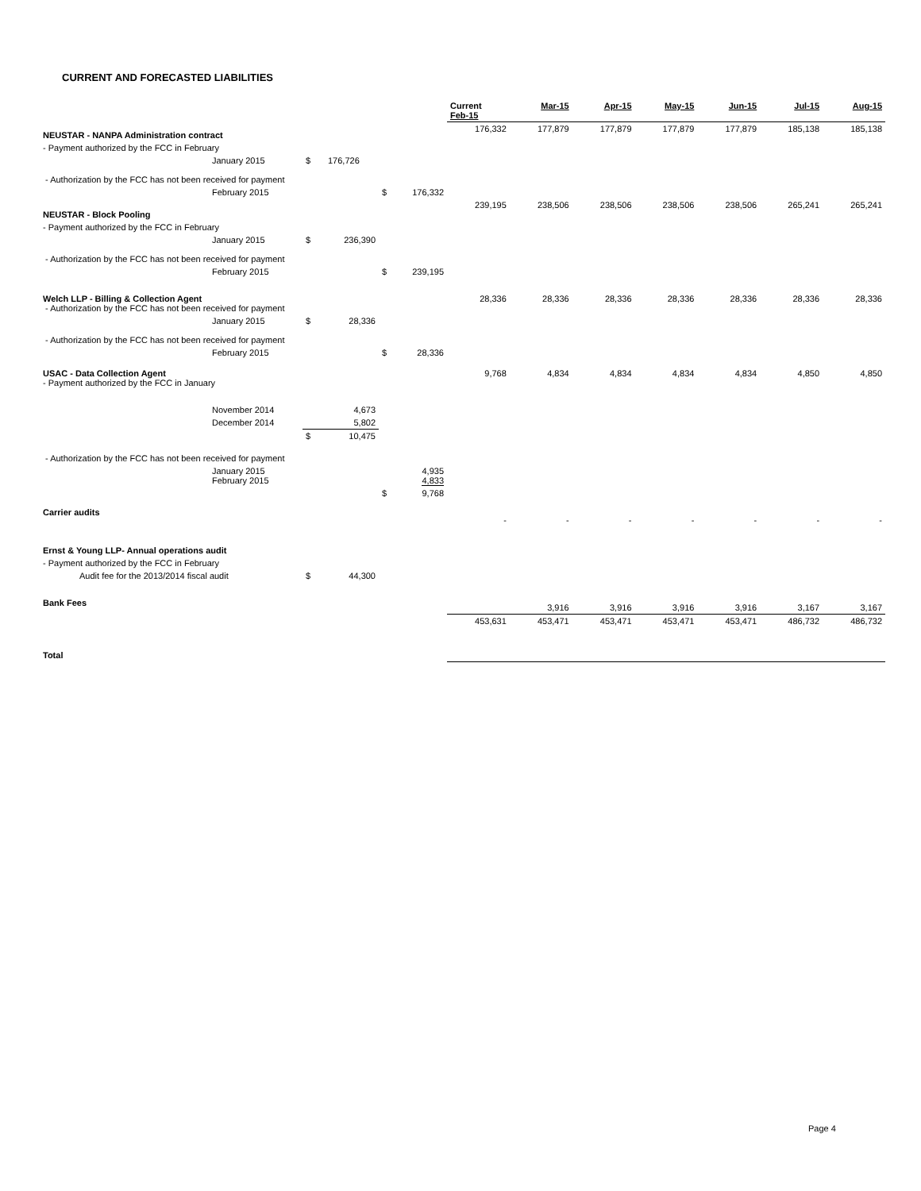CURRENT AND FORECASTED LIABILITIES
| | | | | | | Current Feb-15 | Mar-15 | Apr-15 | May-15 | Jun-15 | Jul-15 | Aug-15 |
| --- | --- | --- | --- | --- | --- | --- | --- | --- | --- | --- | --- | --- |
| NEUSTAR - NANPA Administration contract | | | | | | 176,332 | 177,879 | 177,879 | 177,879 | 177,879 | 185,138 | 185,138 |
| - Payment authorized by the FCC in February | | | | | | | | | | | | |
| | January 2015 | $ | 176,726 | | | | | | | | | |
| - Authorization by the FCC has not been received for payment | | | | | | | | | | | | |
| | February 2015 | | | $ | 176,332 | | | | | | | |
| NEUSTAR - Block Pooling | | | | | | 239,195 | 238,506 | 238,506 | 238,506 | 238,506 | 265,241 | 265,241 |
| - Payment authorized by the FCC in February | | | | | | | | | | | | |
| | January 2015 | $ | 236,390 | | | | | | | | | |
| - Authorization by the FCC has not been received for payment | | | | | | | | | | | | |
| | February 2015 | | | $ | 239,195 | | | | | | | |
| Welch LLP - Billing & Collection Agent - Authorization by the FCC has not been received for payment | | | | | | 28,336 | 28,336 | 28,336 | 28,336 | 28,336 | 28,336 | 28,336 |
| | January 2015 | $ | 28,336 | | | | | | | | | |
| - Authorization by the FCC has not been received for payment | | | | | | | | | | | | |
| | February 2015 | | | $ | 28,336 | | | | | | | |
| USAC - Data Collection Agent - Payment authorized by the FCC in January | | | | | | 9,768 | 4,834 | 4,834 | 4,834 | 4,834 | 4,850 | 4,850 |
| | November 2014 | | 4,673 | | | | | | | | | |
| | December 2014 | | 5,802 | | | | | | | | | |
| | | $ | 10,475 | | | | | | | | | |
| - Authorization by the FCC has not been received for payment | | | | | | | | | | | | |
| | January 2015 February 2015 | | | | 4,935 4,833 | | | | | | | |
| | | | | $ | 9,768 | | | | | | | |
| Carrier audits | | | | | | - | - | - | - | - | - | - |
| Ernst & Young LLP- Annual operations audit | | | | | | | | | | | | |
| - Payment authorized by the FCC in February | | | | | | | | | | | | |
| Audit fee for the 2013/2014 fiscal audit | | $ | 44,300 | | | | | | | | | |
| Bank Fees | | | | | | | 3,916 | 3,916 | 3,916 | 3,916 | 3,167 | 3,167 |
| Total | | | | | | 453,631 | 453,471 | 453,471 | 453,471 | 453,471 | 486,732 | 486,732 |
Page 4